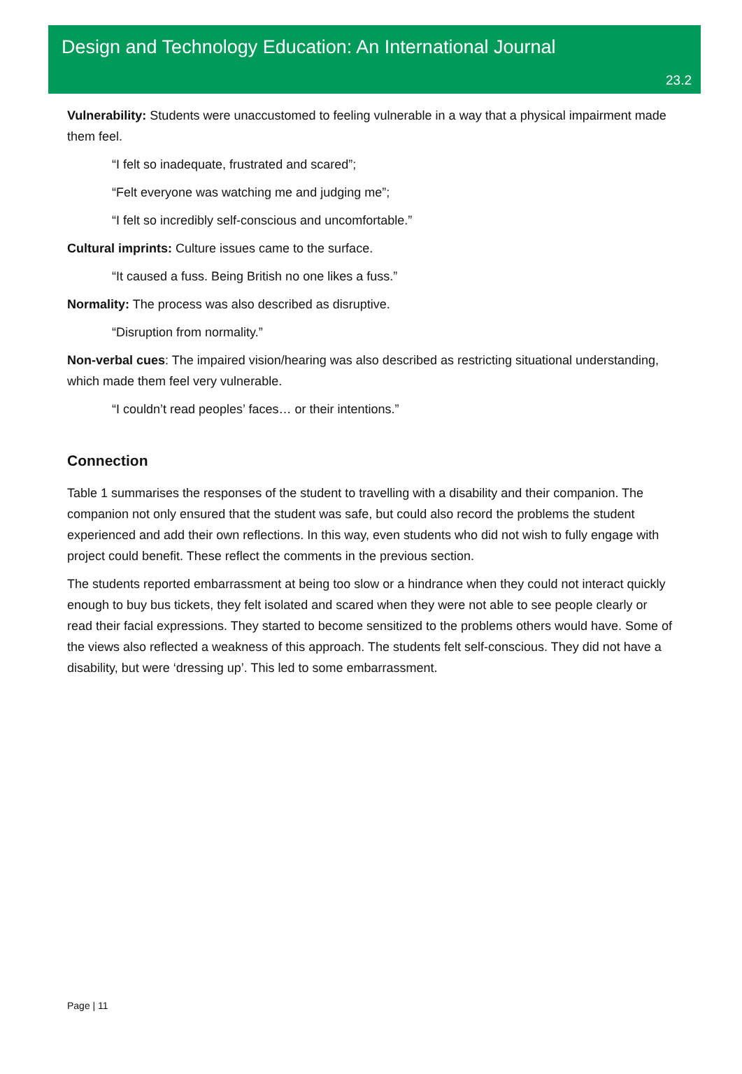Design and Technology Education: An International Journal
23.2
Vulnerability: Students were unaccustomed to feeling vulnerable in a way that a physical impairment made them feel.
“I felt so inadequate, frustrated and scared”;
“Felt everyone was watching me and judging me”;
“I felt so incredibly self-conscious and uncomfortable.”
Cultural imprints: Culture issues came to the surface.
“It caused a fuss. Being British no one likes a fuss.”
Normality: The process was also described as disruptive.
“Disruption from normality.”
Non-verbal cues: The impaired vision/hearing was also described as restricting situational understanding, which made them feel very vulnerable.
“I couldn’t read peoples’ faces… or their intentions.”
Connection
Table 1 summarises the responses of the student to travelling with a disability and their companion. The companion not only ensured that the student was safe, but could also record the problems the student experienced and add their own reflections. In this way, even students who did not wish to fully engage with project could benefit. These reflect the comments in the previous section.
The students reported embarrassment at being too slow or a hindrance when they could not interact quickly enough to buy bus tickets, they felt isolated and scared when they were not able to see people clearly or read their facial expressions. They started to become sensitized to the problems others would have. Some of the views also reflected a weakness of this approach. The students felt self-conscious. They did not have a disability, but were ‘dressing up’. This led to some embarrassment.
Page | 11